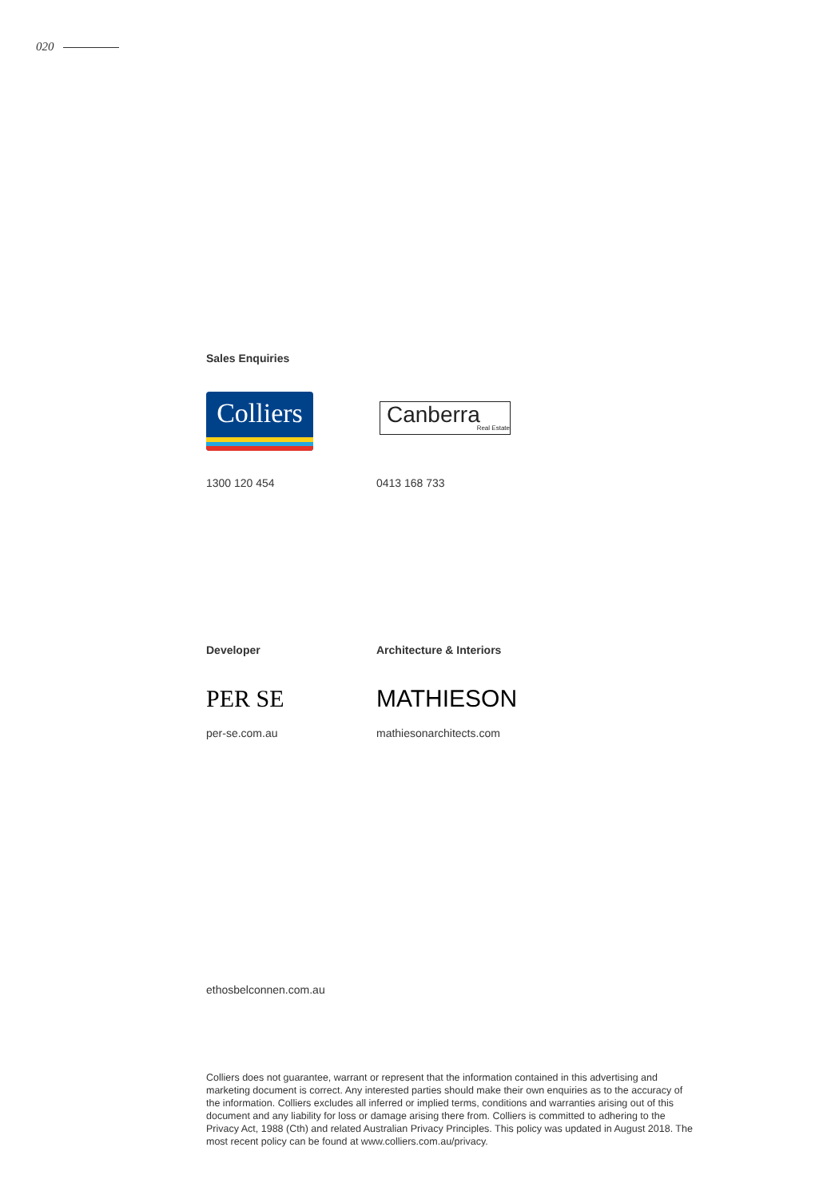020
Sales Enquiries
Colliers
Canberra
Real Estate
1300 120 454 0413 168 733
Developer Architecture & Interiors
PER SE MATHIESON
per-se.com.au mathiesonarchitects.com
ethosbelconnen.com.au
Colliers does not guarantee, warrant or represent that the information contained in this advertising and marketing document is correct. Any interested parties should make their own enquiries as to the accuracy of the information. Colliers excludes all inferred or implied terms, conditions and warranties arising out of this document and any liability for loss or damage arising there from. Colliers is committed to adhering to the Privacy Act, 1988 (Cth) and related Australian Privacy Principles. This policy was updated in August 2018. The most recent policy can be found at www.colliers.com.au/privacy.